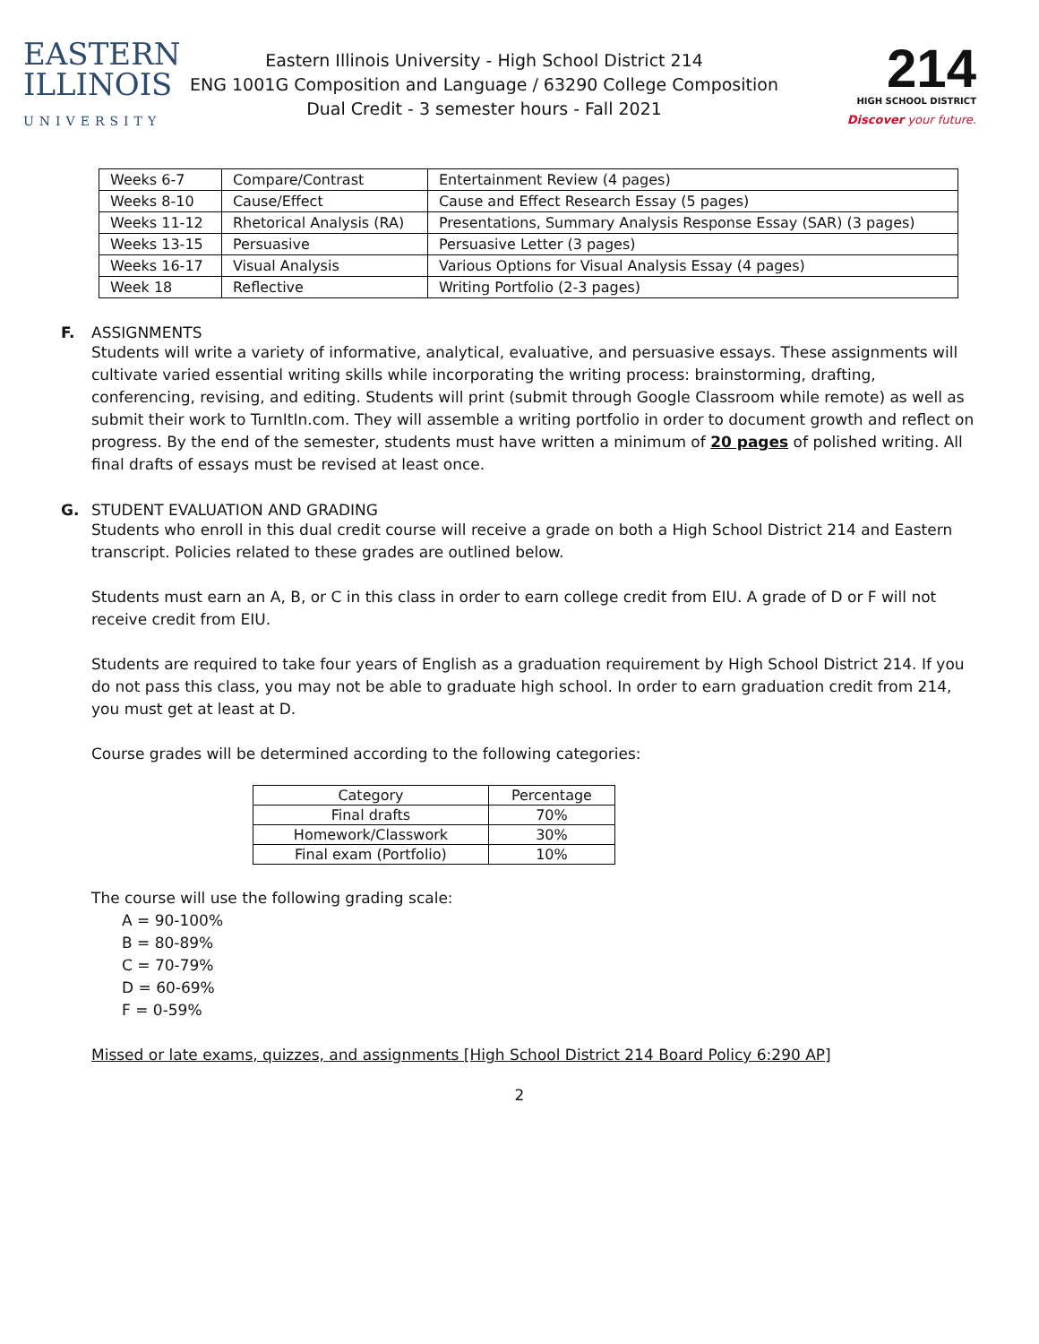EASTERN
ILLINOIS
UNIVERSITY
Eastern Illinois University - High School District 214
ENG 1001G Composition and Language / 63290 College Composition
Dual Credit - 3 semester hours - Fall 2021
214
HIGH SCHOOL DISTRICT
Discover your future.
| Weeks 6-7 | Compare/Contrast | Entertainment Review (4 pages) |
| Weeks 8-10 | Cause/Effect | Cause and Effect Research Essay (5 pages) |
| Weeks 11-12 | Rhetorical Analysis (RA) | Presentations, Summary Analysis Response Essay (SAR) (3 pages) |
| Weeks 13-15 | Persuasive | Persuasive Letter (3 pages) |
| Weeks 16-17 | Visual Analysis | Various Options for Visual Analysis Essay (4 pages) |
| Week 18 | Reflective | Writing Portfolio (2-3 pages) |
F. ASSIGNMENTS
Students will write a variety of informative, analytical, evaluative, and persuasive essays. These assignments will cultivate varied essential writing skills while incorporating the writing process: brainstorming, drafting, conferencing, revising, and editing. Students will print (submit through Google Classroom while remote) as well as submit their work to TurnItIn.com. They will assemble a writing portfolio in order to document growth and reflect on progress. By the end of the semester, students must have written a minimum of 20 pages of polished writing. All final drafts of essays must be revised at least once.
G. STUDENT EVALUATION AND GRADING
Students who enroll in this dual credit course will receive a grade on both a High School District 214 and Eastern transcript. Policies related to these grades are outlined below.
Students must earn an A, B, or C in this class in order to earn college credit from EIU. A grade of D or F will not receive credit from EIU.
Students are required to take four years of English as a graduation requirement by High School District 214. If you do not pass this class, you may not be able to graduate high school. In order to earn graduation credit from 214, you must get at least at D.
Course grades will be determined according to the following categories:
| Category | Percentage |
| --- | --- |
| Final drafts | 70% |
| Homework/Classwork | 30% |
| Final exam (Portfolio) | 10% |
The course will use the following grading scale:
A = 90-100%
B = 80-89%
C = 70-79%
D = 60-69%
F = 0-59%
Missed or late exams, quizzes, and assignments [High School District 214 Board Policy 6:290 AP]
2